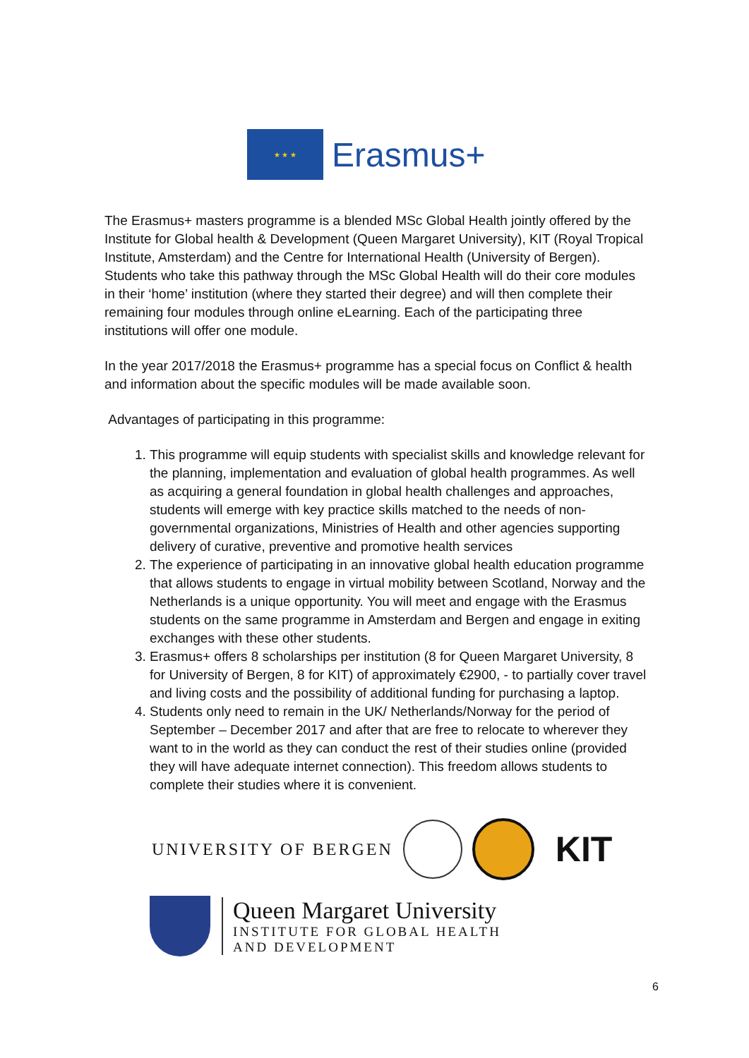★ ★ ★
Erasmus+
The Erasmus+ masters programme is a blended MSc Global Health jointly offered by the Institute for Global health & Development (Queen Margaret University), KIT (Royal Tropical Institute, Amsterdam) and the Centre for International Health (University of Bergen). Students who take this pathway through the MSc Global Health will do their core modules in their ‘home’ institution (where they started their degree) and will then complete their remaining four modules through online eLearning. Each of the participating three institutions will offer one module.
In the year 2017/2018 the Erasmus+ programme has a special focus on Conflict & health and information about the specific modules will be made available soon.
Advantages of participating in this programme:
1. This programme will equip students with specialist skills and knowledge relevant for the planning, implementation and evaluation of global health programmes. As well as acquiring a general foundation in global health challenges and approaches, students will emerge with key practice skills matched to the needs of non-governmental organizations, Ministries of Health and other agencies supporting delivery of curative, preventive and promotive health services
2. The experience of participating in an innovative global health education programme that allows students to engage in virtual mobility between Scotland, Norway and the Netherlands is a unique opportunity. You will meet and engage with the Erasmus students on the same programme in Amsterdam and Bergen and engage in exiting exchanges with these other students.
3. Erasmus+ offers 8 scholarships per institution (8 for Queen Margaret University, 8 for University of Bergen, 8 for KIT) of approximately €2900, - to partially cover travel and living costs and the possibility of additional funding for purchasing a laptop.
4. Students only need to remain in the UK/ Netherlands/Norway for the period of September – December 2017 and after that are free to relocate to wherever they want to in the world as they can conduct the rest of their studies online (provided they will have adequate internet connection). This freedom allows students to complete their studies where it is convenient.
UNIVERSITY OF BERGEN
KIT
Queen Margaret University
INSTITUTE FOR GLOBAL HEALTH
AND DEVELOPMENT
6